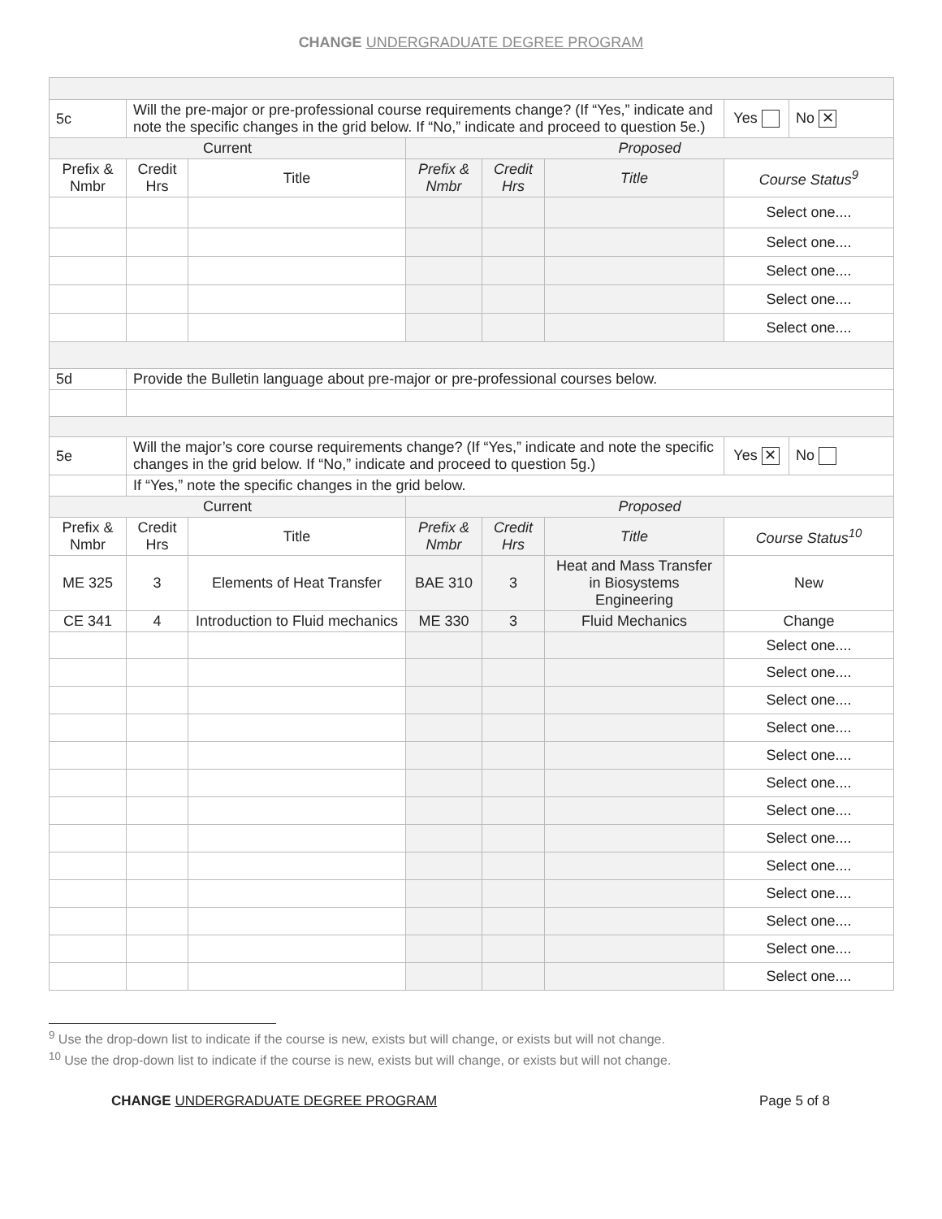CHANGE UNDERGRADUATE DEGREE PROGRAM
| 5c | Will the pre-major or pre-professional course requirements change? (If “Yes,” indicate and note the specific changes in the grid below. If “No,” indicate and proceed to question 5e.) | | | | | Yes | No ✕ |
| Current | | | Proposed | | | | |
| Prefix & Nmbr | Credit Hrs | Title | Prefix & Nmbr | Credit Hrs | Title | Course Status<sup>9</sup> | |
| | | | | | | Select one.... | |
| | | | | | | Select one.... | |
| | | | | | | Select one.... | |
| | | | | | | Select one.... | |
| | | | | | | Select one.... | |
| 5d | Provide the Bulletin language about pre-major or pre-professional courses below. | | | | | | |
| 5e | Will the major’s core course requirements change? (If “Yes,” indicate and note the specific changes in the grid below. If “No,” indicate and proceed to question 5g.) | | | | | Yes ✕ | No |
| | If “Yes,” note the specific changes in the grid below. | | | | | | |
| Current | | | Proposed | | | | |
| Prefix & Nmbr | Credit Hrs | Title | Prefix & Nmbr | Credit Hrs | Title | Course Status<sup>10</sup> | |
| ME 325 | 3 | Elements of Heat Transfer | BAE 310 | 3 | Heat and Mass Transfer in Biosystems Engineering | New | |
| CE 341 | 4 | Introduction to Fluid mechanics | ME 330 | 3 | Fluid Mechanics | Change | |
| | | | | | | Select one.... | |
| | | | | | | Select one.... | |
| | | | | | | Select one.... | |
| | | | | | | Select one.... | |
| | | | | | | Select one.... | |
| | | | | | | Select one.... | |
| | | | | | | Select one.... | |
| | | | | | | Select one.... | |
| | | | | | | Select one.... | |
| | | | | | | Select one.... | |
| | | | | | | Select one.... | |
| | | | | | | Select one.... | |
| | | | | | | Select one.... | |
<sup>9</sup> Use the drop-down list to indicate if the course is new, exists but will change, or exists but will not change.
<sup>10</sup> Use the drop-down list to indicate if the course is new, exists but will change, or exists but will not change.
CHANGE UNDERGRADUATE DEGREE PROGRAM Page 5 of 8